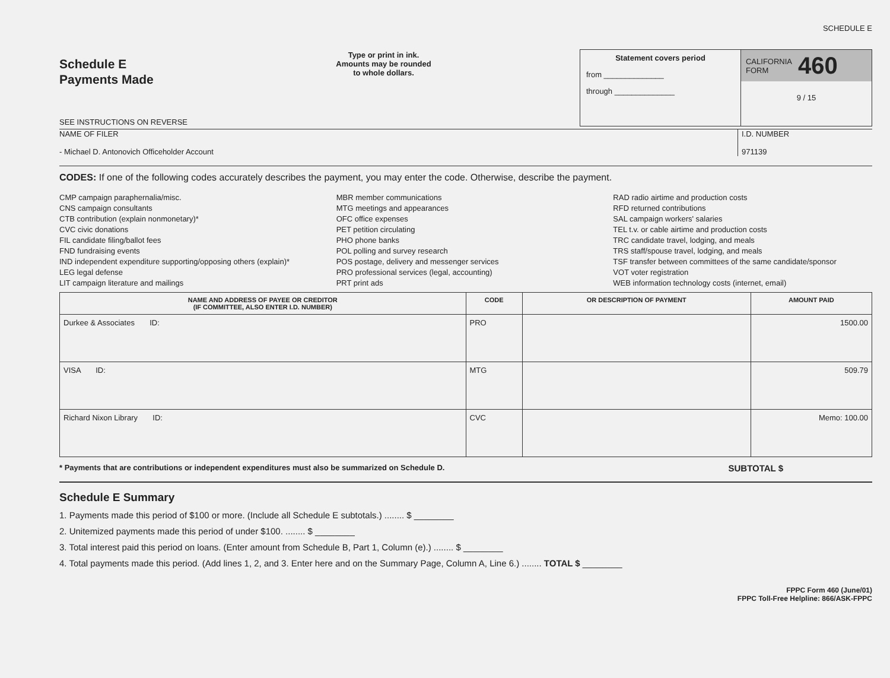SCHEDULE E
Schedule E
Payments Made
SEE INSTRUCTIONS ON REVERSE
Type or print in ink.
Amounts may be rounded
to whole dollars.
Statement covers period
from ______________
through ______________
CALIFORNIA
FORM 460
9 / 15
NAME OF FILER
- Michael D. Antonovich Officeholder Account
I.D. NUMBER
971139
CODES: If one of the following codes accurately describes the payment, you may enter the code. Otherwise, describe the payment.
CMP campaign paraphernalia/misc.
CNS campaign consultants
CTB contribution (explain nonmonetary)*
CVC civic donations
FIL candidate filing/ballot fees
FND fundraising events
IND independent expenditure supporting/opposing others (explain)*
LEG legal defense
LIT campaign literature and mailings
MBR member communications
MTG meetings and appearances
OFC office expenses
PET petition circulating
PHO phone banks
POL polling and survey research
POS postage, delivery and messenger services
PRO professional services (legal, accounting)
PRT print ads
RAD radio airtime and production costs
RFD returned contributions
SAL campaign workers' salaries
TEL t.v. or cable airtime and production costs
TRC candidate travel, lodging, and meals
TRS staff/spouse travel, lodging, and meals
TSF transfer between committees of the same candidate/sponsor
VOT voter registration
WEB information technology costs (internet, email)
| NAME AND ADDRESS OF PAYEE OR CREDITOR (IF COMMITTEE, ALSO ENTER I.D. NUMBER) | CODE | OR DESCRIPTION OF PAYMENT | AMOUNT PAID |
| --- | --- | --- | --- |
| Durkee & Associates ID: | PRO | | 1500.00 |
| VISA ID: | MTG | | 509.79 |
| Richard Nixon Library ID: | CVC | | Memo: 100.00 |
* Payments that are contributions or independent expenditures must also be summarized on Schedule D. SUBTOTAL $
Schedule E Summary
1. Payments made this period of $100 or more. (Include all Schedule E subtotals.) ........ $ ________
2. Unitemized payments made this period of under $100. ........ $ ________
3. Total interest paid this period on loans. (Enter amount from Schedule B, Part 1, Column (e).) ........ $ ________
4. Total payments made this period. (Add lines 1, 2, and 3. Enter here and on the Summary Page, Column A, Line 6.) ........ TOTAL $ ________
FPPC Form 460 (June/01)
FPPC Toll-Free Helpline: 866/ASK-FPPC